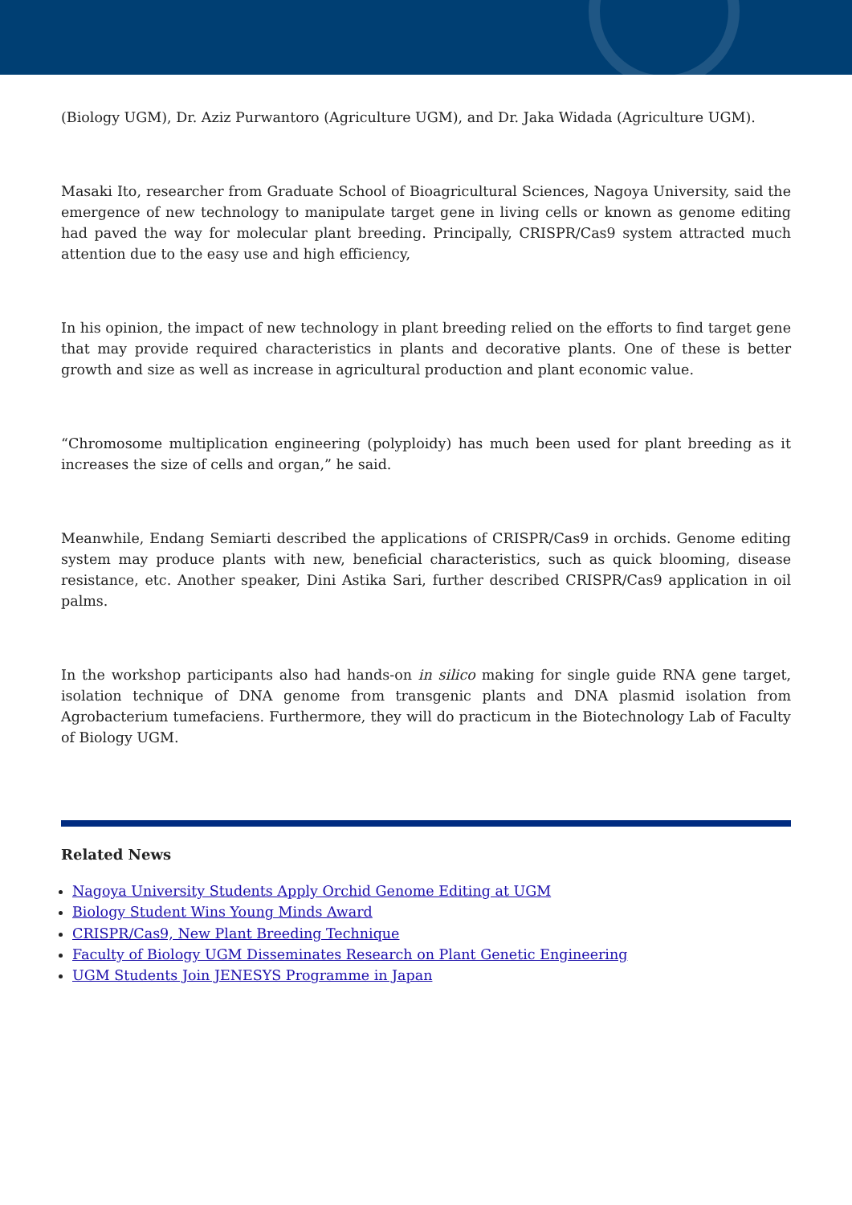(Biology UGM), Dr. Aziz Purwantoro (Agriculture UGM), and Dr. Jaka Widada (Agriculture UGM).
Masaki Ito, researcher from Graduate School of Bioagricultural Sciences, Nagoya University, said the emergence of new technology to manipulate target gene in living cells or known as genome editing had paved the way for molecular plant breeding. Principally, CRISPR/Cas9 system attracted much attention due to the easy use and high efficiency,
In his opinion, the impact of new technology in plant breeding relied on the efforts to find target gene that may provide required characteristics in plants and decorative plants. One of these is better growth and size as well as increase in agricultural production and plant economic value.
“Chromosome multiplication engineering (polyploidy) has much been used for plant breeding as it increases the size of cells and organ,” he said.
Meanwhile, Endang Semiarti described the applications of CRISPR/Cas9 in orchids. Genome editing system may produce plants with new, beneficial characteristics, such as quick blooming, disease resistance, etc. Another speaker, Dini Astika Sari, further described CRISPR/Cas9 application in oil palms.
In the workshop participants also had hands-on in silico making for single guide RNA gene target, isolation technique of DNA genome from transgenic plants and DNA plasmid isolation from Agrobacterium tumefaciens. Furthermore, they will do practicum in the Biotechnology Lab of Faculty of Biology UGM.
Related News
Nagoya University Students Apply Orchid Genome Editing at UGM
Biology Student Wins Young Minds Award
CRISPR/Cas9, New Plant Breeding Technique
Faculty of Biology UGM Disseminates Research on Plant Genetic Engineering
UGM Students Join JENESYS Programme in Japan